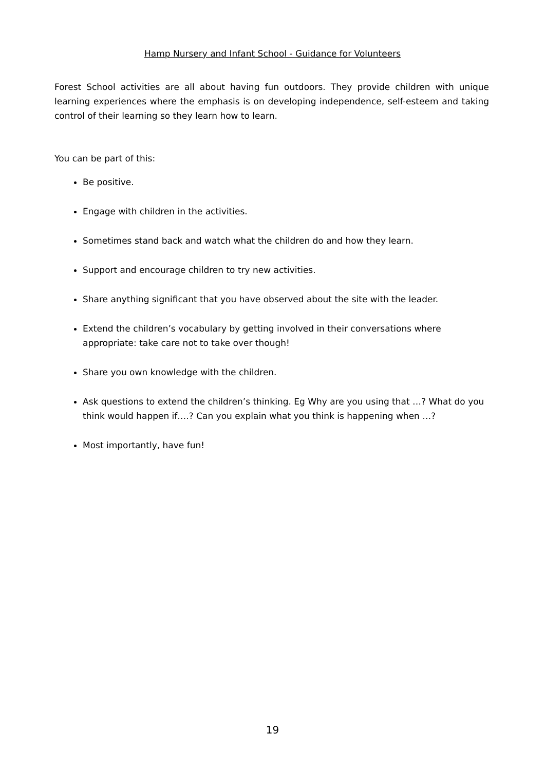Hamp Nursery and Infant School - Guidance for Volunteers
Forest School activities are all about having fun outdoors. They provide children with unique learning experiences where the emphasis is on developing independence, self-esteem and taking control of their learning so they learn how to learn.
You can be part of this:
Be positive.
Engage with children in the activities.
Sometimes stand back and watch what the children do and how they learn.
Support and encourage children to try new activities.
Share anything significant that you have observed about the site with the leader.
Extend the children’s vocabulary by getting involved in their conversations where appropriate: take care not to take over though!
Share you own knowledge with the children.
Ask questions to extend the children’s thinking. Eg Why are you using that …? What do you think would happen if….? Can you explain what you think is happening when …?
Most importantly, have fun!
19